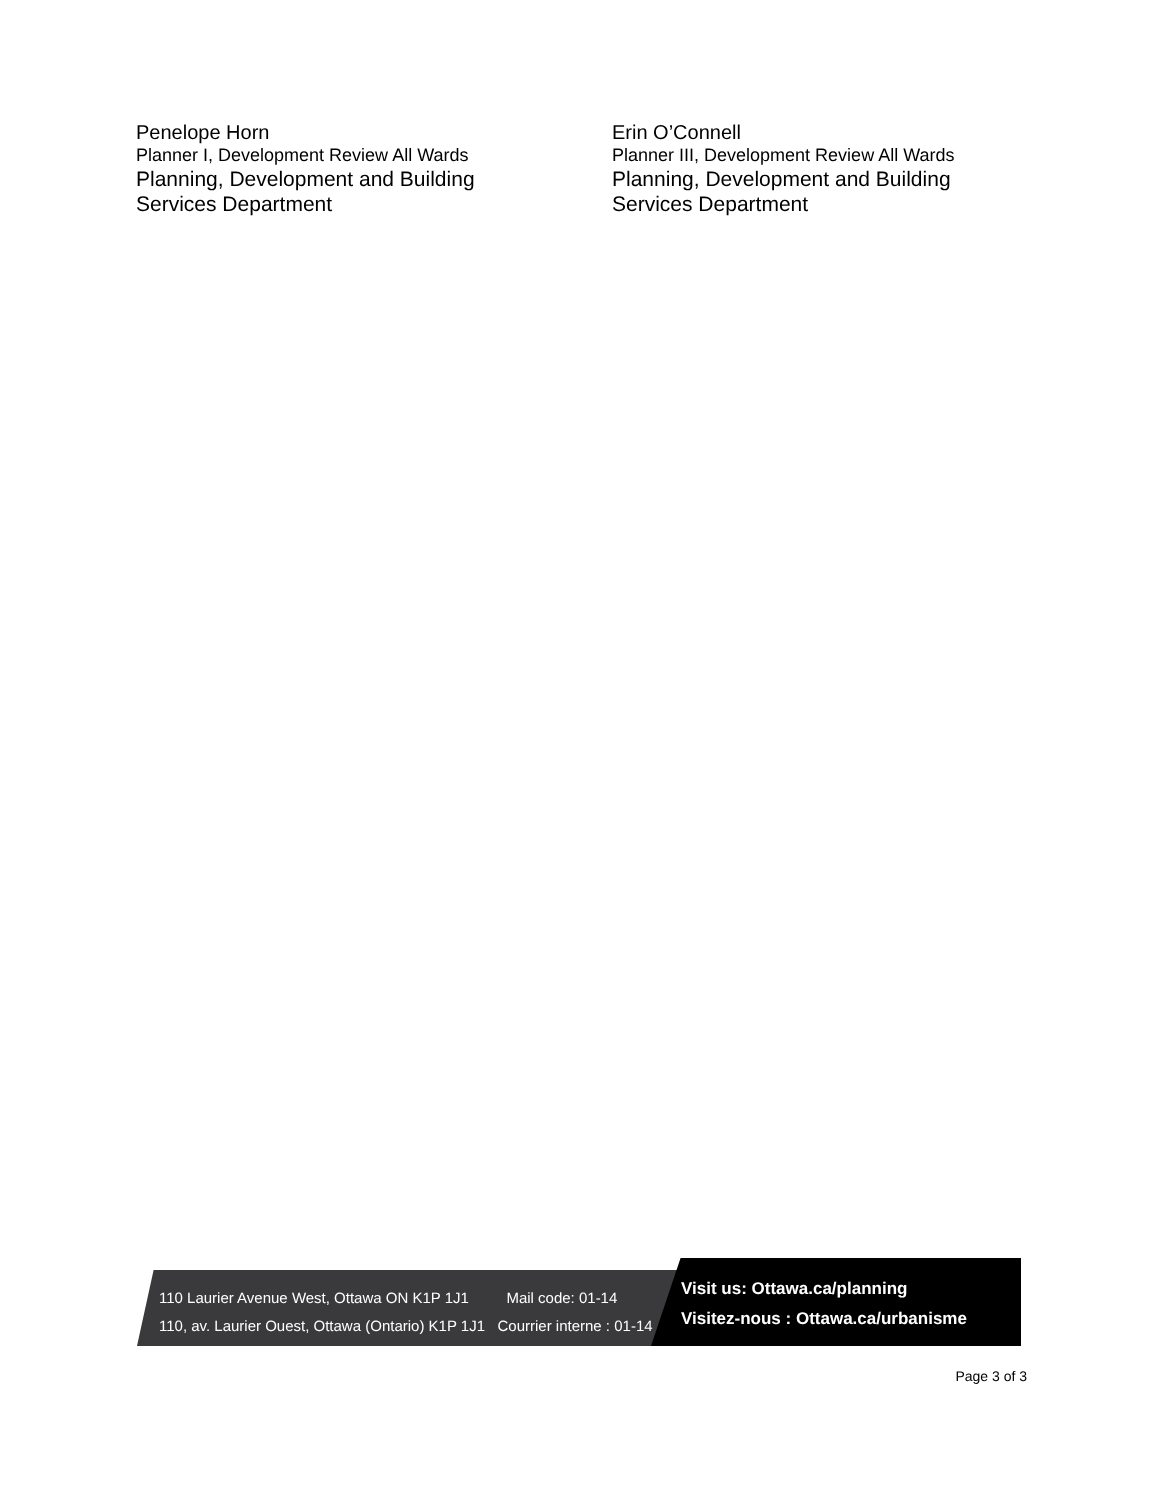Penelope Horn
Planner I, Development Review All Wards
Planning, Development and Building
Services Department
Erin O’Connell
Planner III, Development Review All Wards
Planning, Development and Building
Services Department
110 Laurier Avenue West, Ottawa ON K1P 1J1 Mail code: 01-14
110, av. Laurier Ouest, Ottawa (Ontario) K1P 1J1 Courrier interne : 01-14
Visit us: Ottawa.ca/planning
Visitez-nous : Ottawa.ca/urbanisme
Page 3 of 3